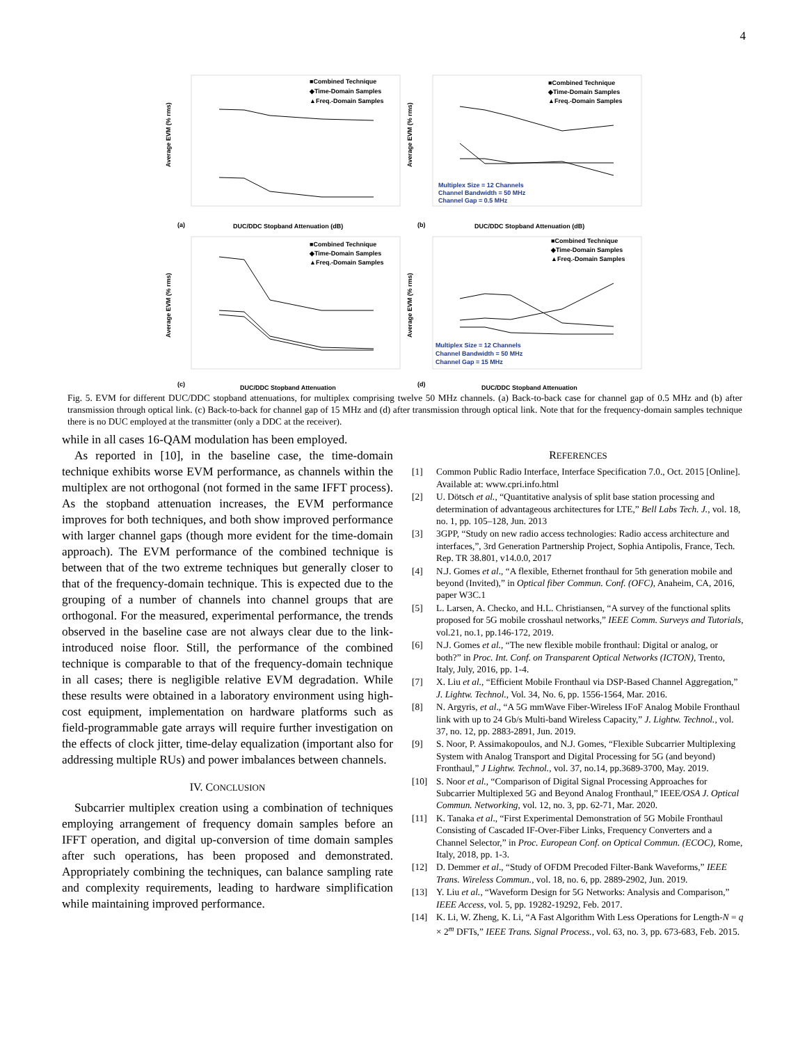4
(a)
(b)
(c)
(d)
DUC/DDC Stopband Attenuation (dB)
DUC/DDC Stopband Attenuation (dB)
DUC/DDC Stopband Attenuation
DUC/DDC Stopband Attenuation
■Combined Technique
◆Time-Domain Samples
▲Freq.-Domain Samples
■Combined Technique
◆Time-Domain Samples
▲Freq.-Domain Samples
■Combined Technique
◆Time-Domain Samples
▲Freq.-Domain Samples
■Combined Technique
◆Time-Domain Samples
▲Freq.-Domain Samples
Multiplex Size = 12 Channels
Channel Bandwidth = 50 MHz
Channel Gap = 0.5 MHz
Multiplex Size = 12 Channels
Channel Bandwidth = 50 MHz
Channel Gap = 15 MHz
Average EVM (% rms)
Average EVM (% rms)
Average EVM (% rms)
Average EVM (% rms)
Fig. 5. EVM for different DUC/DDC stopband attenuations, for multiplex comprising twelve 50 MHz channels. (a) Back-to-back case for channel gap of 0.5 MHz and (b) after transmission through optical link. (c) Back-to-back for channel gap of 15 MHz and (d) after transmission through optical link. Note that for the frequency-domain samples technique there is no DUC employed at the transmitter (only a DDC at the receiver).
while in all cases 16-QAM modulation has been employed.
As reported in [10], in the baseline case, the time-domain technique exhibits worse EVM performance, as channels within the multiplex are not orthogonal (not formed in the same IFFT process). As the stopband attenuation increases, the EVM performance improves for both techniques, and both show improved performance with larger channel gaps (though more evident for the time-domain approach). The EVM performance of the combined technique is between that of the two extreme techniques but generally closer to that of the frequency-domain technique. This is expected due to the grouping of a number of channels into channel groups that are orthogonal. For the measured, experimental performance, the trends observed in the baseline case are not always clear due to the link-introduced noise floor. Still, the performance of the combined technique is comparable to that of the frequency-domain technique in all cases; there is negligible relative EVM degradation. While these results were obtained in a laboratory environment using high-cost equipment, implementation on hardware platforms such as field-programmable gate arrays will require further investigation on the effects of clock jitter, time-delay equalization (important also for addressing multiple RUs) and power imbalances between channels.
IV. CONCLUSION
Subcarrier multiplex creation using a combination of techniques employing arrangement of frequency domain samples before an IFFT operation, and digital up-conversion of time domain samples after such operations, has been proposed and demonstrated. Appropriately combining the techniques, can balance sampling rate and complexity requirements, leading to hardware simplification while maintaining improved performance.
REFERENCES
[1] Common Public Radio Interface, Interface Specification 7.0., Oct. 2015 [Online]. Available at: www.cpri.info.html
[2] U. Dötsch et al., “Quantitative analysis of split base station processing and determination of advantageous architectures for LTE,” Bell Labs Tech. J., vol. 18, no. 1, pp. 105–128, Jun. 2013
[3] 3GPP, “Study on new radio access technologies: Radio access architecture and interfaces,”, 3rd Generation Partnership Project, Sophia Antipolis, France, Tech. Rep. TR 38.801, v14.0.0, 2017
[4] N.J. Gomes et al., “A flexible, Ethernet fronthaul for 5th generation mobile and beyond (Invited),” in Optical fiber Commun. Conf. (OFC), Anaheim, CA, 2016, paper W3C.1
[5] L. Larsen, A. Checko, and H.L. Christiansen, “A survey of the functional splits proposed for 5G mobile crosshaul networks,” IEEE Comm. Surveys and Tutorials, vol.21, no.1, pp.146-172, 2019.
[6] N.J. Gomes et al., “The new flexible mobile fronthaul: Digital or analog, or both?” in Proc. Int. Conf. on Transparent Optical Networks (ICTON), Trento, Italy, July, 2016, pp. 1-4.
[7] X. Liu et al., “Efficient Mobile Fronthaul via DSP-Based Channel Aggregation,” J. Lightw. Technol., Vol. 34, No. 6, pp. 1556-1564, Mar. 2016.
[8] N. Argyris, et al., “A 5G mmWave Fiber-Wireless IFoF Analog Mobile Fronthaul link with up to 24 Gb/s Multi-band Wireless Capacity,” J. Lightw. Technol., vol. 37, no. 12, pp. 2883-2891, Jun. 2019.
[9] S. Noor, P. Assimakopoulos, and N.J. Gomes, “Flexible Subcarrier Multiplexing System with Analog Transport and Digital Processing for 5G (and beyond) Fronthaul,” J Lightw. Technol., vol. 37, no.14, pp.3689-3700, May. 2019.
[10] S. Noor et al., “Comparison of Digital Signal Processing Approaches for Subcarrier Multiplexed 5G and Beyond Analog Fronthaul,” IEEE/OSA J. Optical Commun. Networking, vol. 12, no. 3, pp. 62-71, Mar. 2020.
[11] K. Tanaka et al., “First Experimental Demonstration of 5G Mobile Fronthaul Consisting of Cascaded IF-Over-Fiber Links, Frequency Converters and a Channel Selector,” in Proc. European Conf. on Optical Commun. (ECOC), Rome, Italy, 2018, pp. 1-3.
[12] D. Demmer et al., “Study of OFDM Precoded Filter-Bank Waveforms,” IEEE Trans. Wireless Commun., vol. 18, no. 6, pp. 2889-2902, Jun. 2019.
[13] Y. Liu et al., “Waveform Design for 5G Networks: Analysis and Comparison,” IEEE Access, vol. 5, pp. 19282-19292, Feb. 2017.
[14] K. Li, W. Zheng, K. Li, “A Fast Algorithm With Less Operations for Length-N = q × 2<sup>m</sup> DFTs,” IEEE Trans. Signal Process., vol. 63, no. 3, pp. 673-683, Feb. 2015.